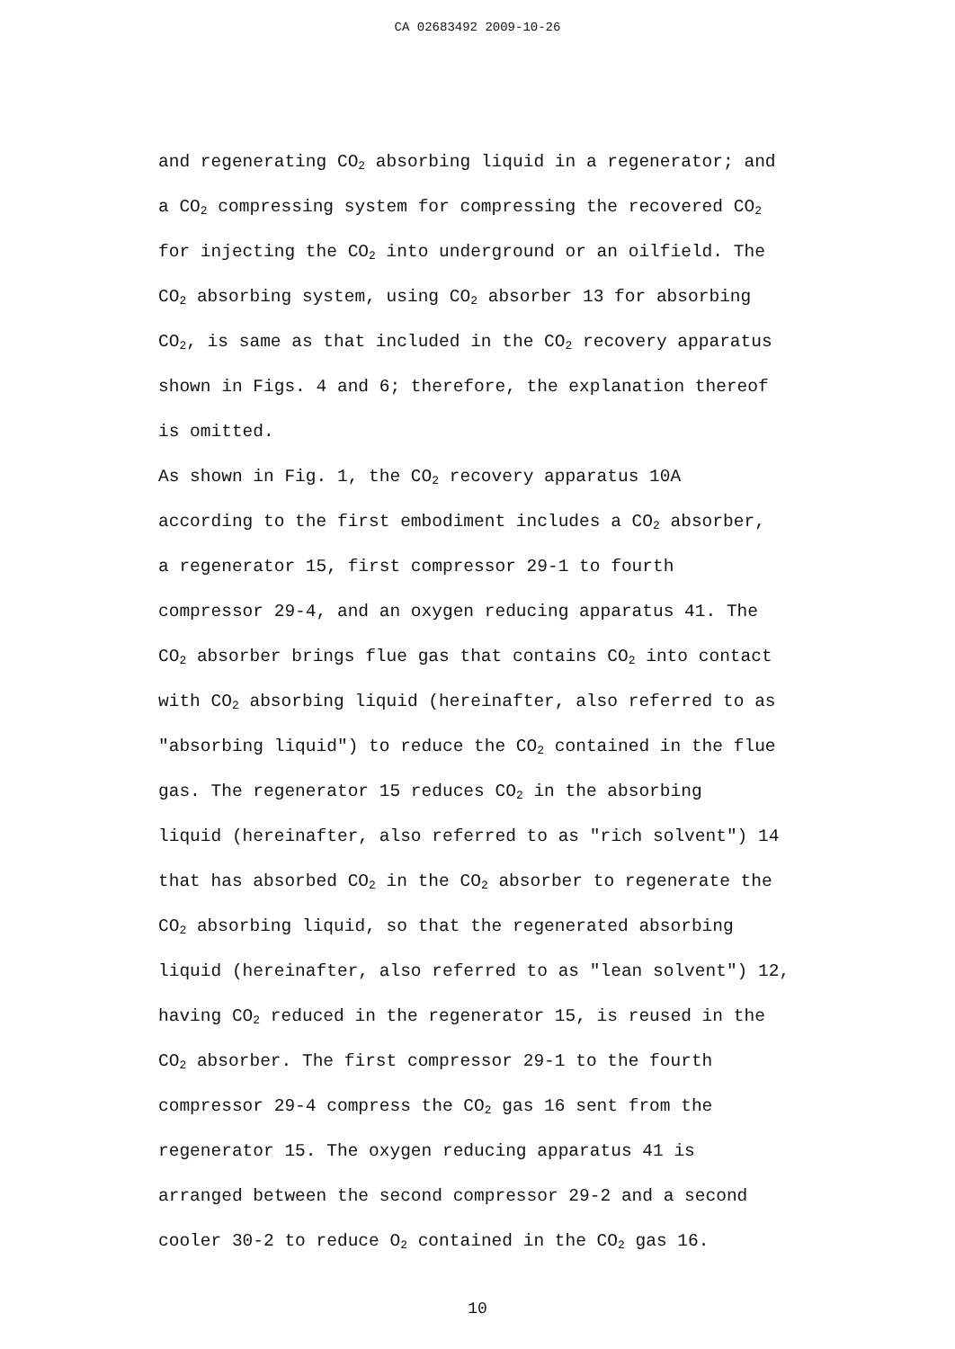CA 02683492 2009-10-26
and regenerating CO<sub>2</sub> absorbing liquid in a regenerator; and a CO<sub>2</sub> compressing system for compressing the recovered CO<sub>2</sub> for injecting the CO<sub>2</sub> into underground or an oilfield. The CO<sub>2</sub> absorbing system, using CO<sub>2</sub> absorber 13 for absorbing CO<sub>2</sub>, is same as that included in the CO<sub>2</sub> recovery apparatus shown in Figs. 4 and 6; therefore, the explanation thereof is omitted.
As shown in Fig. 1, the CO<sub>2</sub> recovery apparatus 10A according to the first embodiment includes a CO<sub>2</sub> absorber, a regenerator 15, first compressor 29-1 to fourth compressor 29-4, and an oxygen reducing apparatus 41. The CO<sub>2</sub> absorber brings flue gas that contains CO<sub>2</sub> into contact with CO<sub>2</sub> absorbing liquid (hereinafter, also referred to as "absorbing liquid") to reduce the CO<sub>2</sub> contained in the flue gas. The regenerator 15 reduces CO<sub>2</sub> in the absorbing liquid (hereinafter, also referred to as "rich solvent") 14 that has absorbed CO<sub>2</sub> in the CO<sub>2</sub> absorber to regenerate the CO<sub>2</sub> absorbing liquid, so that the regenerated absorbing liquid (hereinafter, also referred to as "lean solvent") 12, having CO<sub>2</sub> reduced in the regenerator 15, is reused in the CO<sub>2</sub> absorber. The first compressor 29-1 to the fourth compressor 29-4 compress the CO<sub>2</sub> gas 16 sent from the regenerator 15. The oxygen reducing apparatus 41 is arranged between the second compressor 29-2 and a second cooler 30-2 to reduce O<sub>2</sub> contained in the CO<sub>2</sub> gas 16.
10